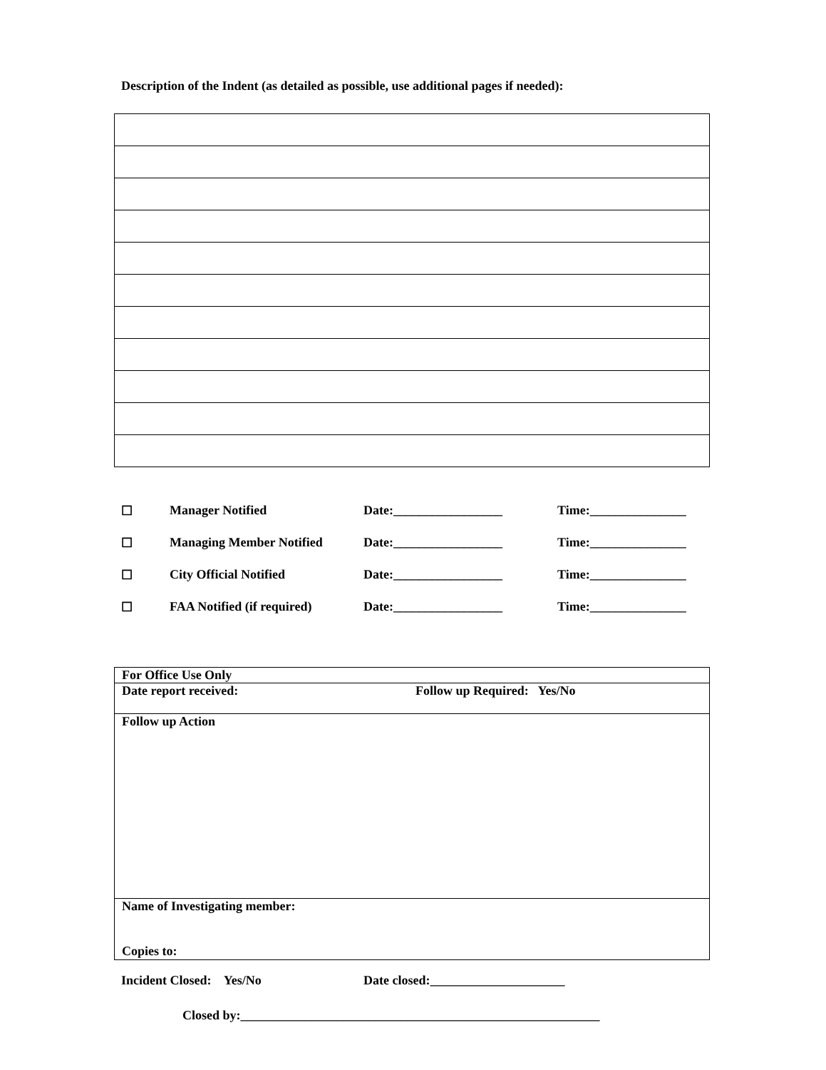Description of the Indent (as detailed as possible, use additional pages if needed):
☐ Manager Notified Date:_________________ Time:_______________
☐ Managing Member Notified Date:_________________ Time:_______________
☐ City Official Notified Date:_________________ Time:_______________
☐ FAA Notified (if required) Date:_________________ Time:_______________
| For Office Use Only |
| Date report received: Follow up Required: Yes/No |
| Follow up Action |
| Name of Investigating member: Copies to: |
Incident Closed: Yes/No Date closed:_____________________
Closed by:________________________________________________________